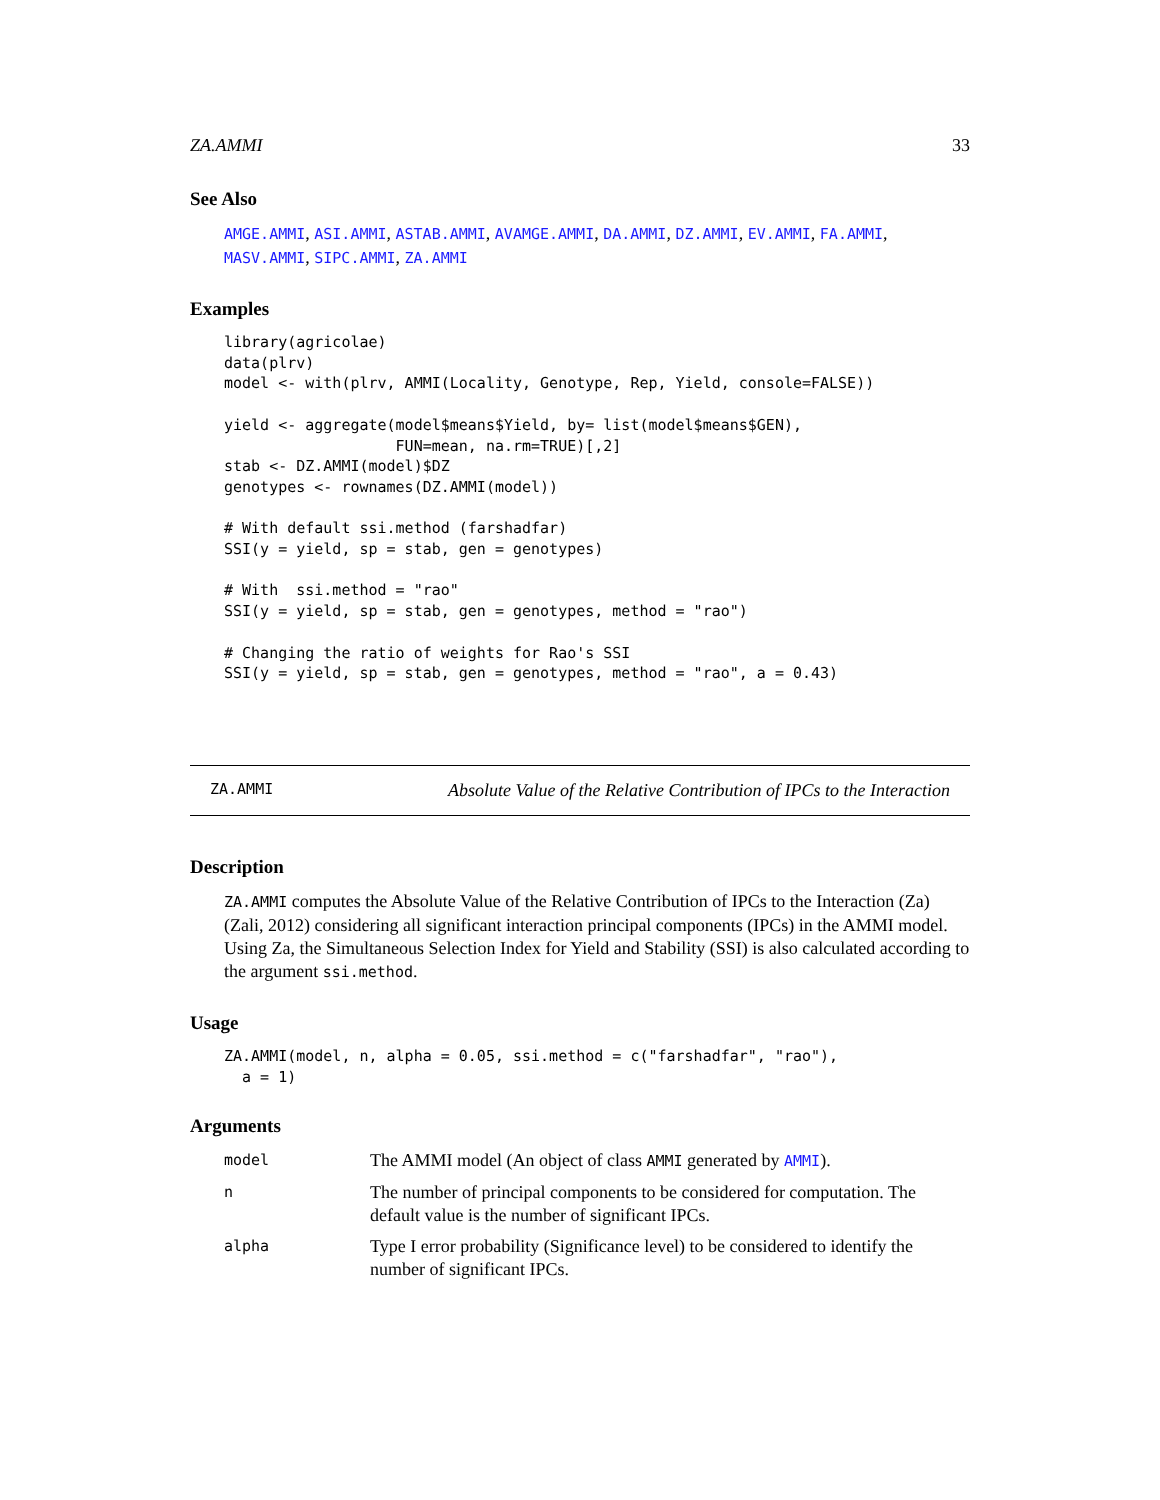ZA.AMMI 33
See Also
AMGE.AMMI, ASI.AMMI, ASTAB.AMMI, AVAMGE.AMMI, DA.AMMI, DZ.AMMI, EV.AMMI, FA.AMMI, MASV.AMMI, SIPC.AMMI, ZA.AMMI
Examples
library(agricolae)
data(plrv)
model <- with(plrv, AMMI(Locality, Genotype, Rep, Yield, console=FALSE))

yield <- aggregate(model$means$Yield, by= list(model$means$GEN),
                   FUN=mean, na.rm=TRUE)[,2]
stab <- DZ.AMMI(model)$DZ
genotypes <- rownames(DZ.AMMI(model))

# With default ssi.method (farshadfar)
SSI(y = yield, sp = stab, gen = genotypes)

# With  ssi.method = "rao"
SSI(y = yield, sp = stab, gen = genotypes, method = "rao")

# Changing the ratio of weights for Rao's SSI
SSI(y = yield, sp = stab, gen = genotypes, method = "rao", a = 0.43)
ZA.AMMI Absolute Value of the Relative Contribution of IPCs to the Interaction
Description
ZA.AMMI computes the Absolute Value of the Relative Contribution of IPCs to the Interaction (Za) (Zali, 2012) considering all significant interaction principal components (IPCs) in the AMMI model. Using Za, the Simultaneous Selection Index for Yield and Stability (SSI) is also calculated according to the argument ssi.method.
Usage
ZA.AMMI(model, n, alpha = 0.05, ssi.method = c("farshadfar", "rao"),
  a = 1)
Arguments
| model | The AMMI model (An object of class AMMI generated by AMMI ). |
| n | The number of principal components to be considered for computation. The default value is the number of significant IPCs. |
| alpha | Type I error probability (Significance level) to be considered to identify the number of significant IPCs. |